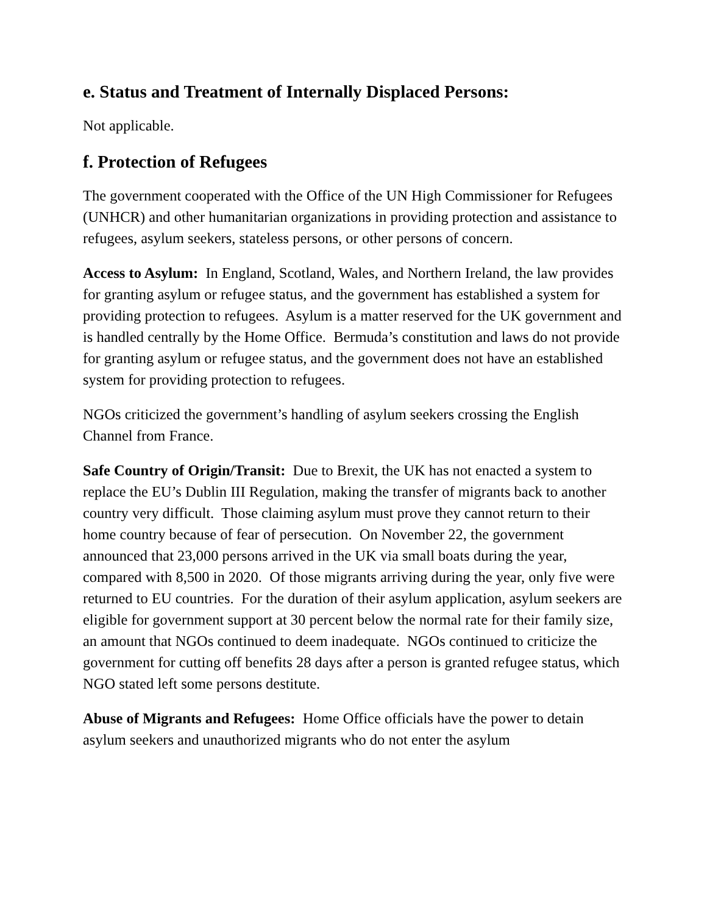e. Status and Treatment of Internally Displaced Persons:
Not applicable.
f. Protection of Refugees
The government cooperated with the Office of the UN High Commissioner for Refugees (UNHCR) and other humanitarian organizations in providing protection and assistance to refugees, asylum seekers, stateless persons, or other persons of concern.
Access to Asylum: In England, Scotland, Wales, and Northern Ireland, the law provides for granting asylum or refugee status, and the government has established a system for providing protection to refugees. Asylum is a matter reserved for the UK government and is handled centrally by the Home Office. Bermuda’s constitution and laws do not provide for granting asylum or refugee status, and the government does not have an established system for providing protection to refugees.
NGOs criticized the government’s handling of asylum seekers crossing the English Channel from France.
Safe Country of Origin/Transit: Due to Brexit, the UK has not enacted a system to replace the EU’s Dublin III Regulation, making the transfer of migrants back to another country very difficult. Those claiming asylum must prove they cannot return to their home country because of fear of persecution. On November 22, the government announced that 23,000 persons arrived in the UK via small boats during the year, compared with 8,500 in 2020. Of those migrants arriving during the year, only five were returned to EU countries. For the duration of their asylum application, asylum seekers are eligible for government support at 30 percent below the normal rate for their family size, an amount that NGOs continued to deem inadequate. NGOs continued to criticize the government for cutting off benefits 28 days after a person is granted refugee status, which NGO stated left some persons destitute.
Abuse of Migrants and Refugees: Home Office officials have the power to detain asylum seekers and unauthorized migrants who do not enter the asylum